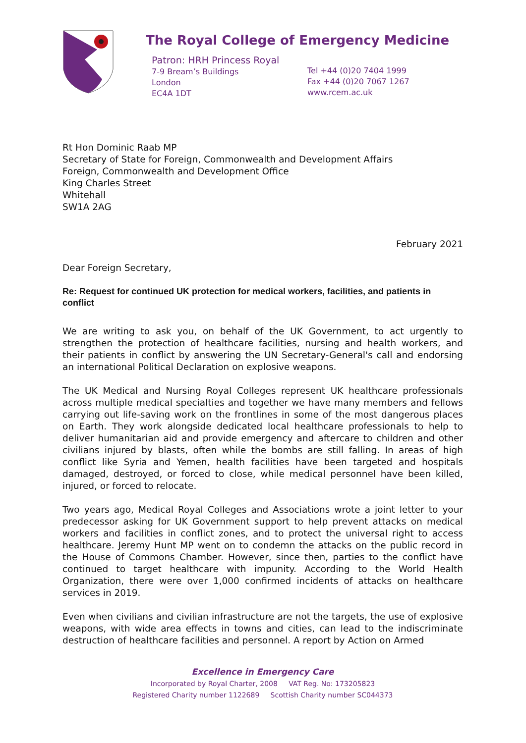The Royal College of Emergency Medicine
Patron: HRH Princess Royal
7-9 Bream’s Buildings
London
EC4A 1DT
Tel +44 (0)20 7404 1999
Fax +44 (0)20 7067 1267
www.rcem.ac.uk
Rt Hon Dominic Raab MP
Secretary of State for Foreign, Commonwealth and Development Affairs
Foreign, Commonwealth and Development Office
King Charles Street
Whitehall
SW1A 2AG
February 2021
Dear Foreign Secretary,
Re: Request for continued UK protection for medical workers, facilities, and patients in conflict
We are writing to ask you, on behalf of the UK Government, to act urgently to strengthen the protection of healthcare facilities, nursing and health workers, and their patients in conflict by answering the UN Secretary-General's call and endorsing an international Political Declaration on explosive weapons.
The UK Medical and Nursing Royal Colleges represent UK healthcare professionals across multiple medical specialties and together we have many members and fellows carrying out life-saving work on the frontlines in some of the most dangerous places on Earth. They work alongside dedicated local healthcare professionals to help to deliver humanitarian aid and provide emergency and aftercare to children and other civilians injured by blasts, often while the bombs are still falling. In areas of high conflict like Syria and Yemen, health facilities have been targeted and hospitals damaged, destroyed, or forced to close, while medical personnel have been killed, injured, or forced to relocate.
Two years ago, Medical Royal Colleges and Associations wrote a joint letter to your predecessor asking for UK Government support to help prevent attacks on medical workers and facilities in conflict zones, and to protect the universal right to access healthcare. Jeremy Hunt MP went on to condemn the attacks on the public record in the House of Commons Chamber. However, since then, parties to the conflict have continued to target healthcare with impunity. According to the World Health Organization, there were over 1,000 confirmed incidents of attacks on healthcare services in 2019.
Even when civilians and civilian infrastructure are not the targets, the use of explosive weapons, with wide area effects in towns and cities, can lead to the indiscriminate destruction of healthcare facilities and personnel. A report by Action on Armed
Excellence in Emergency Care
Incorporated by Royal Charter, 2008 VAT Reg. No: 173205823
Registered Charity number 1122689 Scottish Charity number SC044373